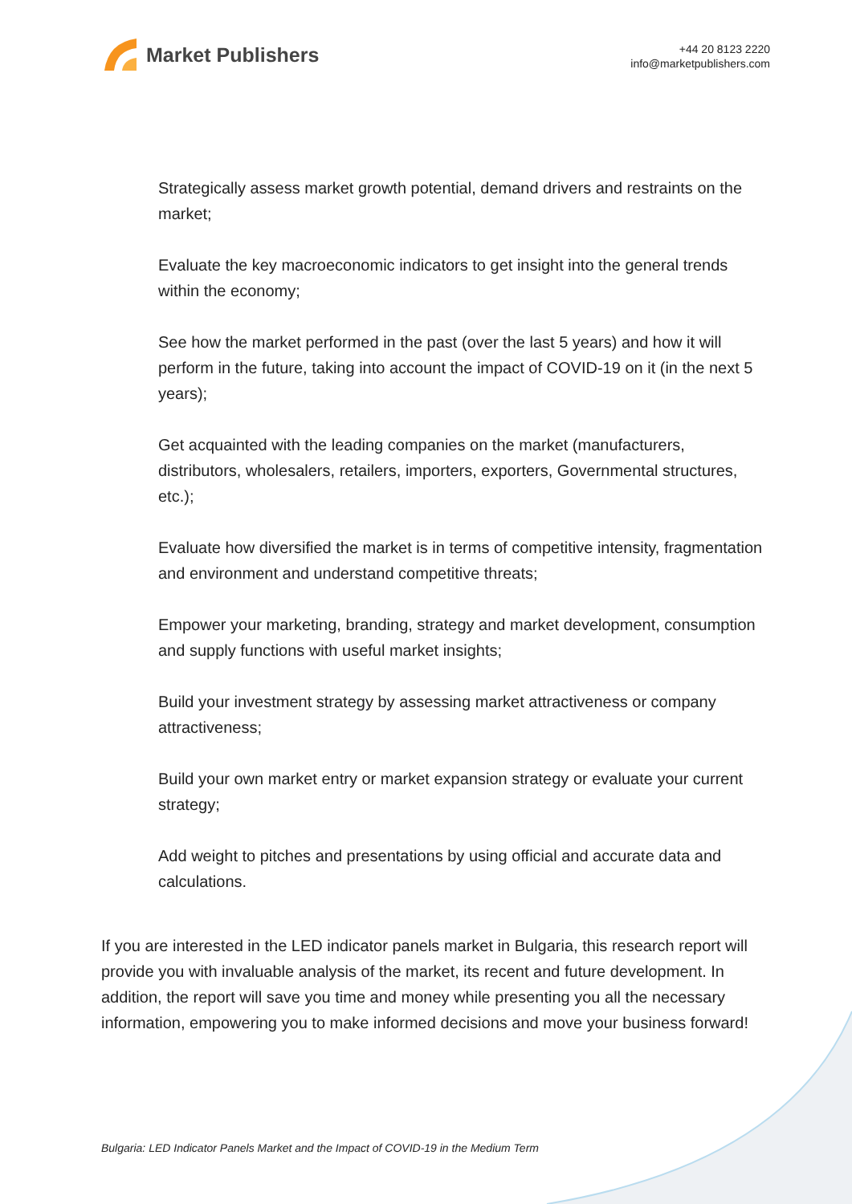Market Publishers
+44 20 8123 2220
info@marketpublishers.com
Strategically assess market growth potential, demand drivers and restraints on the market;
Evaluate the key macroeconomic indicators to get insight into the general trends within the economy;
See how the market performed in the past (over the last 5 years) and how it will perform in the future, taking into account the impact of COVID-19 on it (in the next 5 years);
Get acquainted with the leading companies on the market (manufacturers, distributors, wholesalers, retailers, importers, exporters, Governmental structures, etc.);
Evaluate how diversified the market is in terms of competitive intensity, fragmentation and environment and understand competitive threats;
Empower your marketing, branding, strategy and market development, consumption and supply functions with useful market insights;
Build your investment strategy by assessing market attractiveness or company attractiveness;
Build your own market entry or market expansion strategy or evaluate your current strategy;
Add weight to pitches and presentations by using official and accurate data and calculations.
If you are interested in the LED indicator panels market in Bulgaria, this research report will provide you with invaluable analysis of the market, its recent and future development. In addition, the report will save you time and money while presenting you all the necessary information, empowering you to make informed decisions and move your business forward!
Bulgaria: LED Indicator Panels Market and the Impact of COVID-19 in the Medium Term